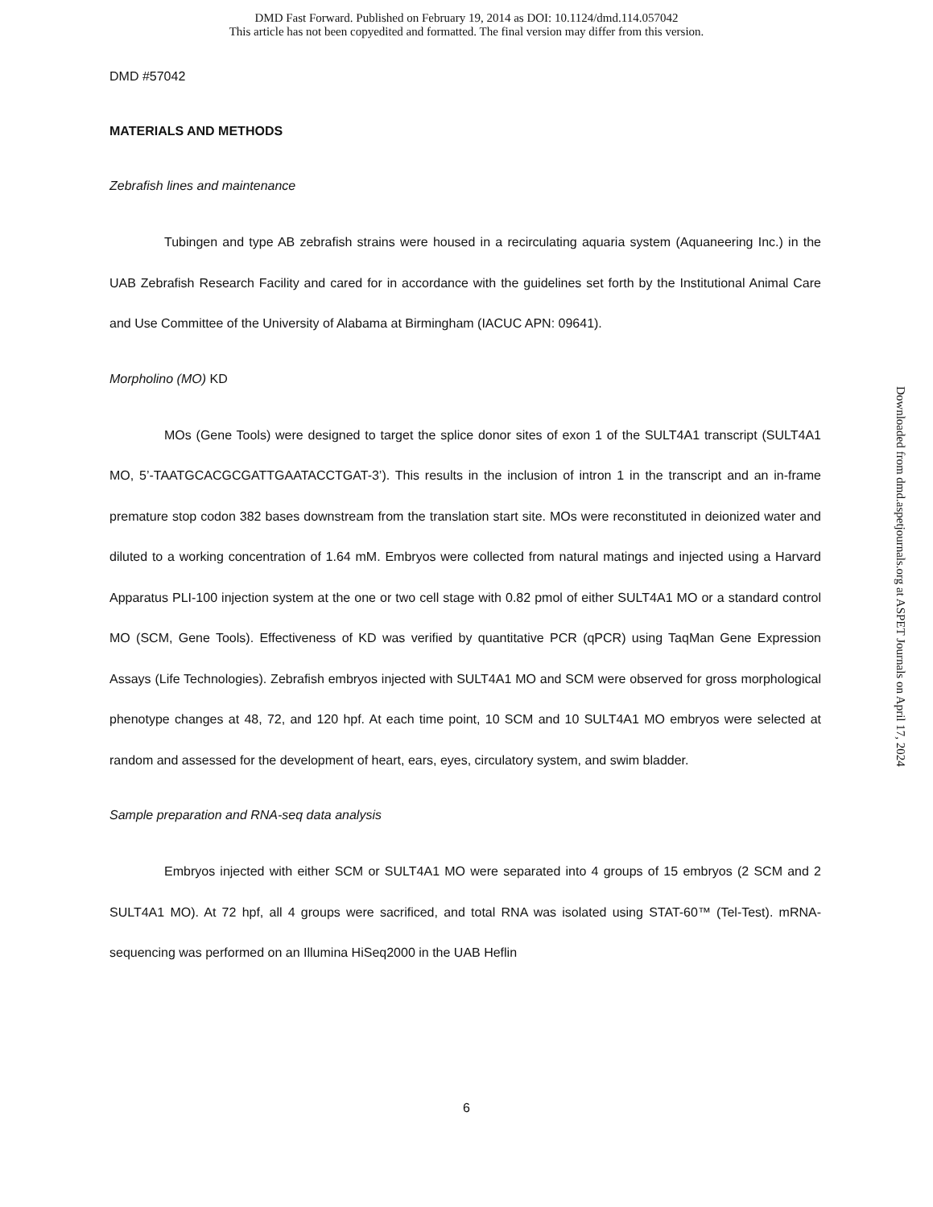DMD Fast Forward. Published on February 19, 2014 as DOI: 10.1124/dmd.114.057042
This article has not been copyedited and formatted. The final version may differ from this version.
DMD #57042
MATERIALS AND METHODS
Zebrafish lines and maintenance
Tubingen and type AB zebrafish strains were housed in a recirculating aquaria system (Aquaneering Inc.) in the UAB Zebrafish Research Facility and cared for in accordance with the guidelines set forth by the Institutional Animal Care and Use Committee of the University of Alabama at Birmingham (IACUC APN: 09641).
Morpholino (MO) KD
MOs (Gene Tools) were designed to target the splice donor sites of exon 1 of the SULT4A1 transcript (SULT4A1 MO, 5’-TAATGCACGCGATTGAATACCTGAT-3’). This results in the inclusion of intron 1 in the transcript and an in-frame premature stop codon 382 bases downstream from the translation start site. MOs were reconstituted in deionized water and diluted to a working concentration of 1.64 mM. Embryos were collected from natural matings and injected using a Harvard Apparatus PLI-100 injection system at the one or two cell stage with 0.82 pmol of either SULT4A1 MO or a standard control MO (SCM, Gene Tools). Effectiveness of KD was verified by quantitative PCR (qPCR) using TaqMan Gene Expression Assays (Life Technologies). Zebrafish embryos injected with SULT4A1 MO and SCM were observed for gross morphological phenotype changes at 48, 72, and 120 hpf. At each time point, 10 SCM and 10 SULT4A1 MO embryos were selected at random and assessed for the development of heart, ears, eyes, circulatory system, and swim bladder.
Sample preparation and RNA-seq data analysis
Embryos injected with either SCM or SULT4A1 MO were separated into 4 groups of 15 embryos (2 SCM and 2 SULT4A1 MO). At 72 hpf, all 4 groups were sacrificed, and total RNA was isolated using STAT-60™ (Tel-Test). mRNA-sequencing was performed on an Illumina HiSeq2000 in the UAB Heflin
Downloaded from dmd.aspetjournals.org at ASPET Journals on April 17, 2024
6